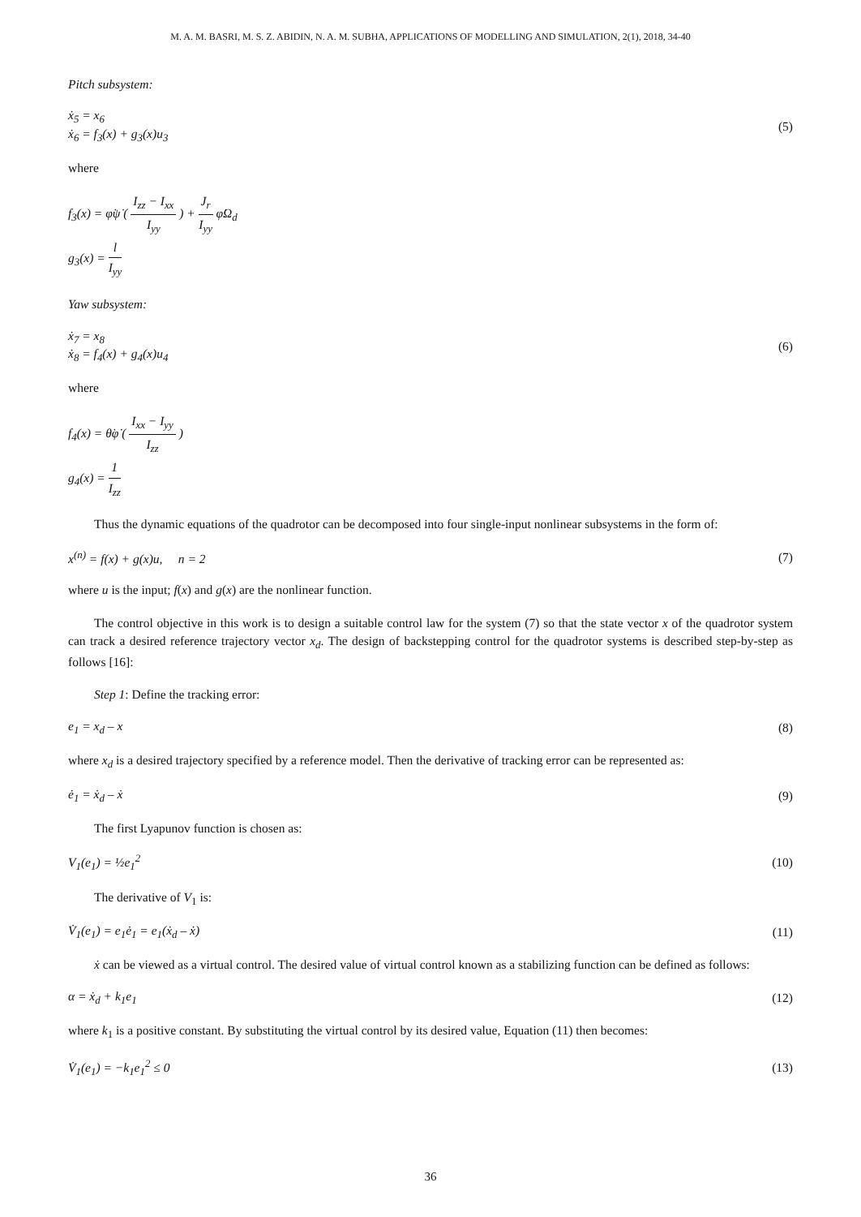M. A. M. BASRI, M. S. Z. ABIDIN, N. A. M. SUBHA, APPLICATIONS OF MODELLING AND SIMULATION, 2(1), 2018, 34-40
Pitch subsystem:
ẋ<sub>5</sub> = x<sub>6</sub>
ẋ<sub>6</sub> = f<sub>3</sub>(x) + g<sub>3</sub>(x)u<sub>3</sub>
(5)
where
f<sub>3</sub>(x) = φ̇ψ̇ ( I<sub>zz</sub> − I<sub>xx</sub> I<sub>yy</sub> ) + J<sub>r</sub> I<sub>yy</sub> φ̇Ω<sub>d</sub>
g<sub>3</sub>(x) = l I<sub>yy</sub>
Yaw subsystem:
ẋ<sub>7</sub> = x<sub>8</sub>
ẋ<sub>8</sub> = f<sub>4</sub>(x) + g<sub>4</sub>(x)u<sub>4</sub>
(6)
where
f<sub>4</sub>(x) = θ̇φ̇ ( I<sub>xx</sub> − I<sub>yy</sub> I<sub>zz</sub> )
g<sub>4</sub>(x) = 1 I<sub>zz</sub>
Thus the dynamic equations of the quadrotor can be decomposed into four single-input nonlinear subsystems in the form of:
x<sup>(n)</sup> = f(x) + g(x)u, n = 2 (7)
where u is the input; f(x) and g(x) are the nonlinear function.
The control objective in this work is to design a suitable control law for the system (7) so that the state vector x of the quadrotor system can track a desired reference trajectory vector x<sub>d</sub>. The design of backstepping control for the quadrotor systems is described step-by-step as follows [16]:
Step 1: Define the tracking error:
e<sub>1</sub> = x<sub>d</sub> – x (8)
where x<sub>d</sub> is a desired trajectory specified by a reference model. Then the derivative of tracking error can be represented as:
ė<sub>1</sub> = ẋ<sub>d</sub> – ẋ (9)
The first Lyapunov function is chosen as:
V<sub>1</sub>(e<sub>1</sub>) = ½e<sub>1</sub><sup>2</sup> (10)
The derivative of V<sub>1</sub> is:
V̇<sub>1</sub>(e<sub>1</sub>) = e<sub>1</sub>ė<sub>1</sub> = e<sub>1</sub>(ẋ<sub>d</sub> – ẋ) (11)
ẋ can be viewed as a virtual control. The desired value of virtual control known as a stabilizing function can be defined as follows:
α = ẋ<sub>d</sub> + k<sub>1</sub>e<sub>1</sub> (12)
where k<sub>1</sub> is a positive constant. By substituting the virtual control by its desired value, Equation (11) then becomes:
V̇<sub>1</sub>(e<sub>1</sub>) = −k<sub>1</sub>e<sub>1</sub><sup>2</sup> ≤ 0 (13)
36